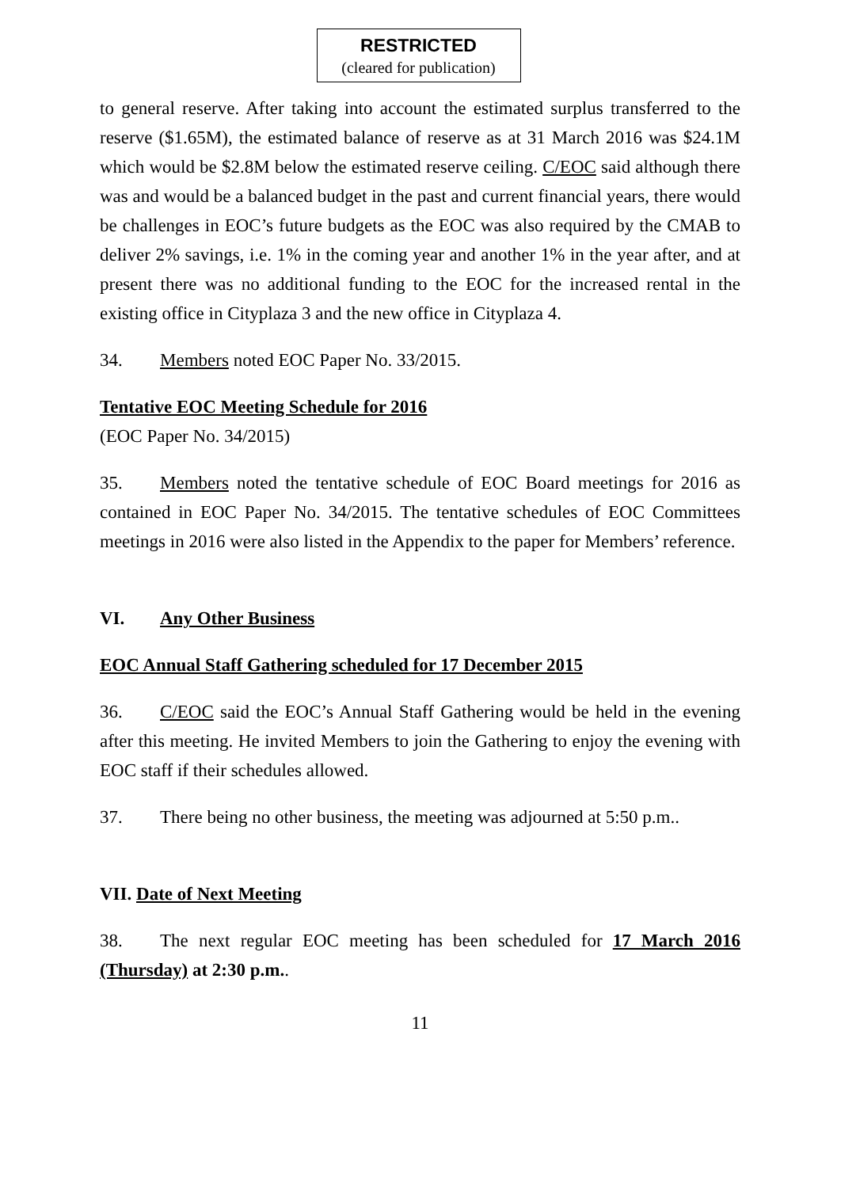RESTRICTED
(cleared for publication)
to general reserve. After taking into account the estimated surplus transferred to the reserve ($1.65M), the estimated balance of reserve as at 31 March 2016 was $24.1M which would be $2.8M below the estimated reserve ceiling. C/EOC said although there was and would be a balanced budget in the past and current financial years, there would be challenges in EOC’s future budgets as the EOC was also required by the CMAB to deliver 2% savings, i.e. 1% in the coming year and another 1% in the year after, and at present there was no additional funding to the EOC for the increased rental in the existing office in Cityplaza 3 and the new office in Cityplaza 4.
34. Members noted EOC Paper No. 33/2015.
Tentative EOC Meeting Schedule for 2016
(EOC Paper No. 34/2015)
35. Members noted the tentative schedule of EOC Board meetings for 2016 as contained in EOC Paper No. 34/2015. The tentative schedules of EOC Committees meetings in 2016 were also listed in the Appendix to the paper for Members’ reference.
VI. Any Other Business
EOC Annual Staff Gathering scheduled for 17 December 2015
36. C/EOC said the EOC’s Annual Staff Gathering would be held in the evening after this meeting. He invited Members to join the Gathering to enjoy the evening with EOC staff if their schedules allowed.
37. There being no other business, the meeting was adjourned at 5:50 p.m..
VII. Date of Next Meeting
38. The next regular EOC meeting has been scheduled for 17 March 2016 (Thursday) at 2:30 p.m..
11